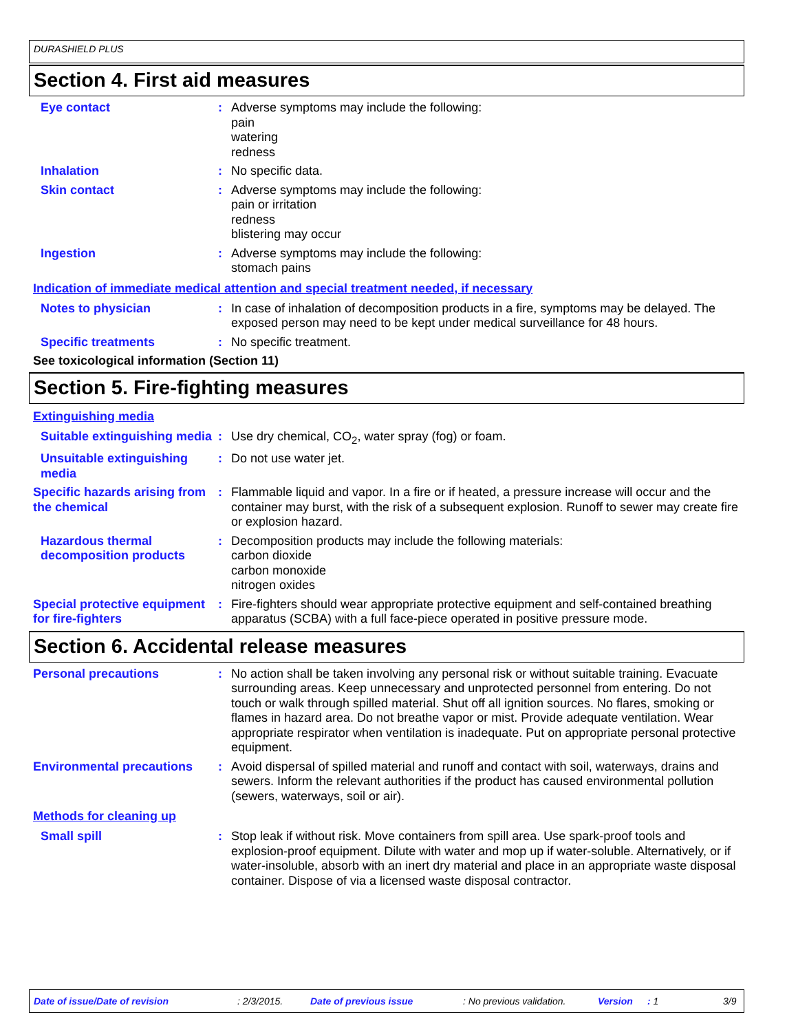DURASHIELD PLUS
Section 4. First aid measures
Eye contact : Adverse symptoms may include the following:
pain
watering
redness
Inhalation : No specific data.
Skin contact : Adverse symptoms may include the following:
pain or irritation
redness
blistering may occur
Ingestion : Adverse symptoms may include the following:
stomach pains
Indication of immediate medical attention and special treatment needed, if necessary
Notes to physician : In case of inhalation of decomposition products in a fire, symptoms may be delayed. The exposed person may need to be kept under medical surveillance for 48 hours.
Specific treatments : No specific treatment.
See toxicological information (Section 11)
Section 5. Fire-fighting measures
Extinguishing media
Suitable extinguishing media
: Use dry chemical, CO<sub>2</sub>, water spray (fog) or foam.
Unsuitable extinguishing media
: Do not use water jet.
Specific hazards arising from the chemical
: Flammable liquid and vapor. In a fire or if heated, a pressure increase will occur and the container may burst, with the risk of a subsequent explosion. Runoff to sewer may create fire or explosion hazard.
Hazardous thermal decomposition products
: Decomposition products may include the following materials:
carbon dioxide
carbon monoxide
nitrogen oxides
Special protective equipment for fire-fighters
: Fire-fighters should wear appropriate protective equipment and self-contained breathing apparatus (SCBA) with a full face-piece operated in positive pressure mode.
Section 6. Accidental release measures
Personal precautions : No action shall be taken involving any personal risk or without suitable training. Evacuate surrounding areas. Keep unnecessary and unprotected personnel from entering. Do not touch or walk through spilled material. Shut off all ignition sources. No flares, smoking or flames in hazard area. Do not breathe vapor or mist. Provide adequate ventilation. Wear appropriate respirator when ventilation is inadequate. Put on appropriate personal protective equipment.
Environmental precautions
: Avoid dispersal of spilled material and runoff and contact with soil, waterways, drains and sewers. Inform the relevant authorities if the product has caused environmental pollution (sewers, waterways, soil or air).
Methods for cleaning up
Small spill : Stop leak if without risk. Move containers from spill area. Use spark-proof tools and explosion-proof equipment. Dilute with water and mop up if water-soluble. Alternatively, or if water-insoluble, absorb with an inert dry material and place in an appropriate waste disposal container. Dispose of via a licensed waste disposal contractor.
Date of issue/Date of revision: 2/3/2015. Date of previous issue: No previous validation. Version: 1 3/9